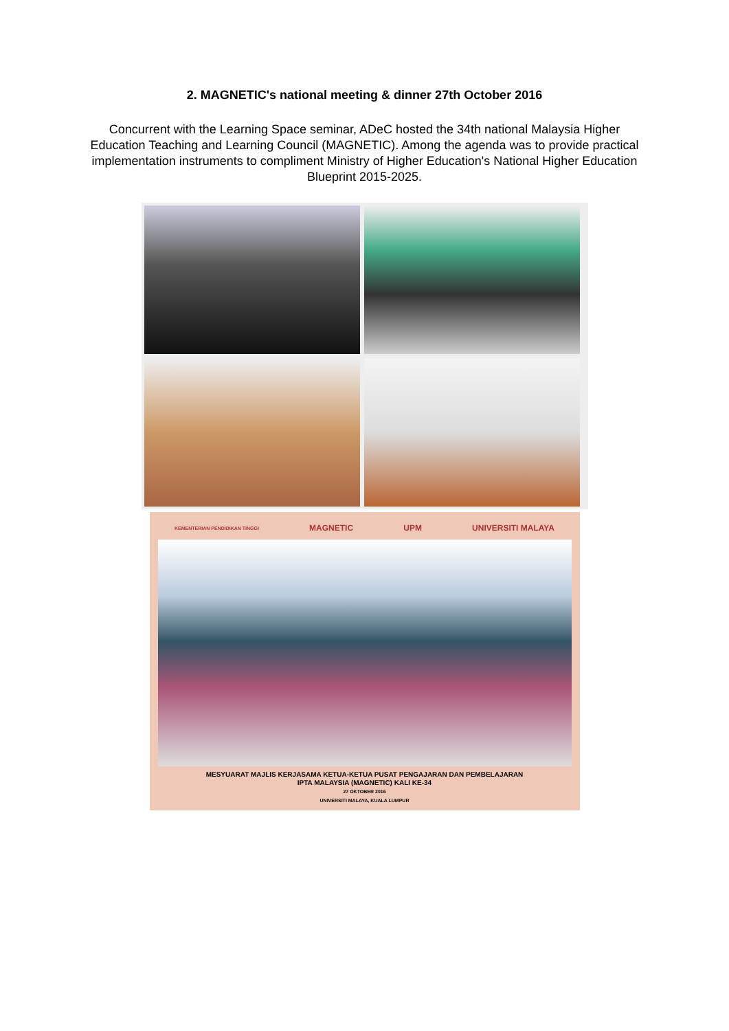2. MAGNETIC's national meeting & dinner 27th October 2016
Concurrent with the Learning Space seminar, ADeC hosted the 34th national Malaysia Higher Education Teaching and Learning Council (MAGNETIC). Among the agenda was to provide practical implementation instruments to compliment Ministry of Higher Education's National Higher Education Blueprint 2015-2025.
KEMENTERIAN PENDIDIKAN TINGGI MAGNETIC UPM UNIVERSITI MALAYA
MESYUARAT MAJLIS KERJASAMA KETUA-KETUA PUSAT PENGAJARAN DAN PEMBELAJARAN
IPTA MALAYSIA (MAGNETIC) KALI KE-34
27 OKTOBER 2016
UNIVERSITI MALAYA, KUALA LUMPUR